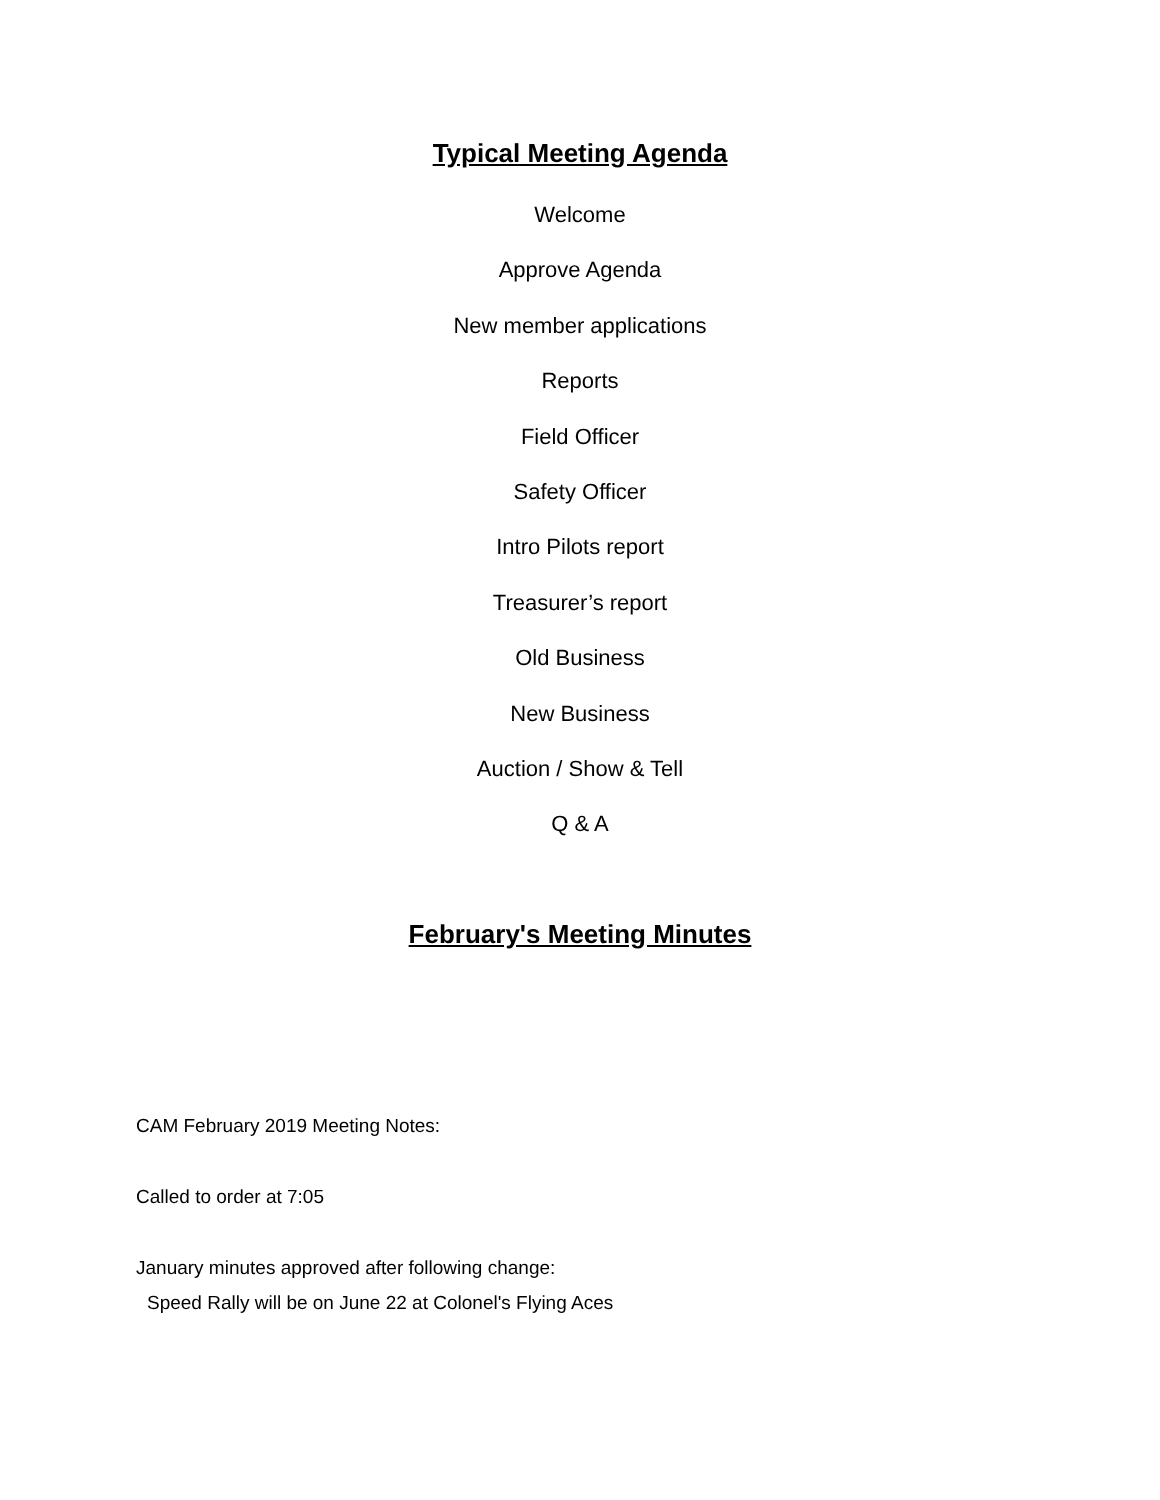Typical Meeting Agenda
Welcome
Approve Agenda
New member applications
Reports
Field Officer
Safety Officer
Intro Pilots report
Treasurer’s report
Old Business
New Business
Auction / Show & Tell
Q & A
February's Meeting Minutes
CAM February 2019 Meeting Notes:
Called to order at 7:05
January minutes approved after following change:
Speed Rally will be on June 22 at Colonel's Flying Aces